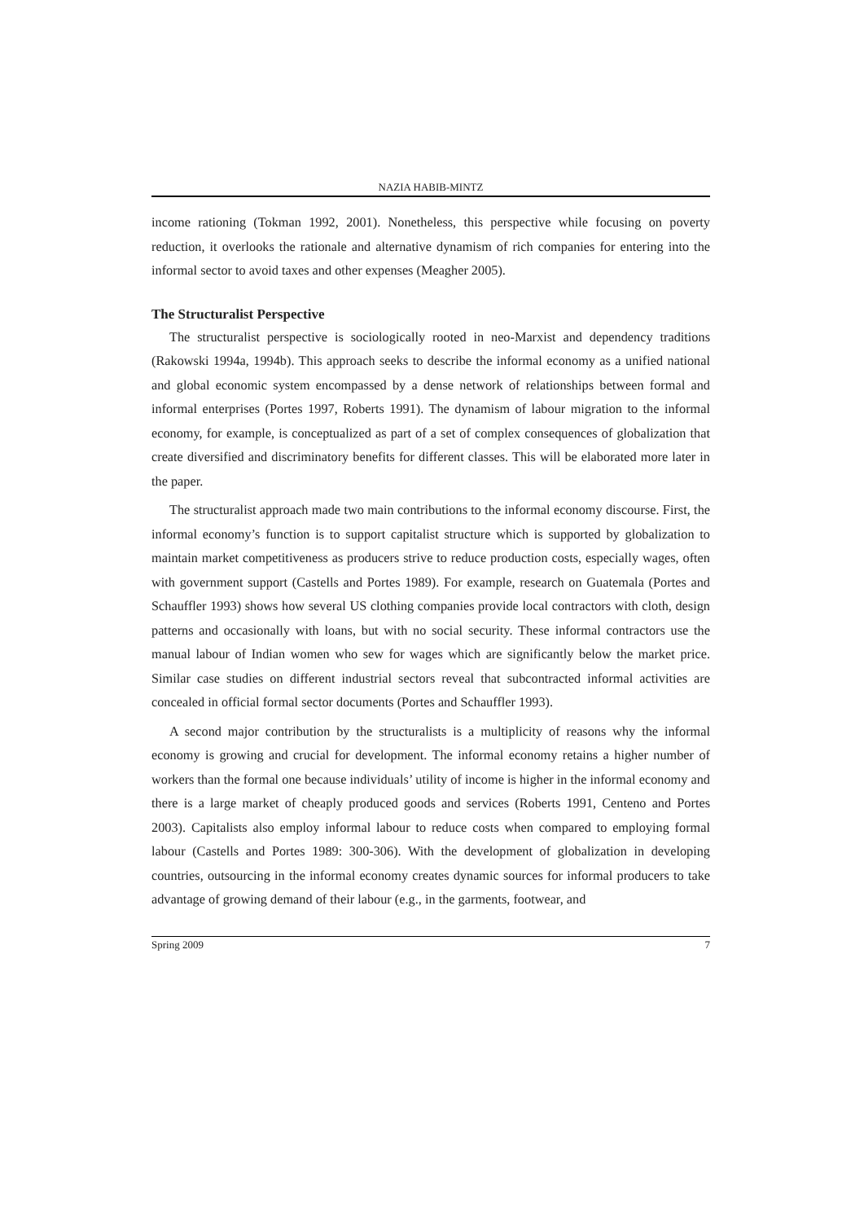NAZIA HABIB-MINTZ
income rationing (Tokman 1992, 2001). Nonetheless, this perspective while focusing on poverty reduction, it overlooks the rationale and alternative dynamism of rich companies for entering into the informal sector to avoid taxes and other expenses (Meagher 2005).
The Structuralist Perspective
The structuralist perspective is sociologically rooted in neo-Marxist and dependency traditions (Rakowski 1994a, 1994b). This approach seeks to describe the informal economy as a unified national and global economic system encompassed by a dense network of relationships between formal and informal enterprises (Portes 1997, Roberts 1991). The dynamism of labour migration to the informal economy, for example, is conceptualized as part of a set of complex consequences of globalization that create diversified and discriminatory benefits for different classes. This will be elaborated more later in the paper.
The structuralist approach made two main contributions to the informal economy discourse. First, the informal economy’s function is to support capitalist structure which is supported by globalization to maintain market competitiveness as producers strive to reduce production costs, especially wages, often with government support (Castells and Portes 1989). For example, research on Guatemala (Portes and Schauffler 1993) shows how several US clothing companies provide local contractors with cloth, design patterns and occasionally with loans, but with no social security. These informal contractors use the manual labour of Indian women who sew for wages which are significantly below the market price. Similar case studies on different industrial sectors reveal that subcontracted informal activities are concealed in official formal sector documents (Portes and Schauffler 1993).
A second major contribution by the structuralists is a multiplicity of reasons why the informal economy is growing and crucial for development. The informal economy retains a higher number of workers than the formal one because individuals’ utility of income is higher in the informal economy and there is a large market of cheaply produced goods and services (Roberts 1991, Centeno and Portes 2003). Capitalists also employ informal labour to reduce costs when compared to employing formal labour (Castells and Portes 1989: 300-306). With the development of globalization in developing countries, outsourcing in the informal economy creates dynamic sources for informal producers to take advantage of growing demand of their labour (e.g., in the garments, footwear, and
Spring 2009 7